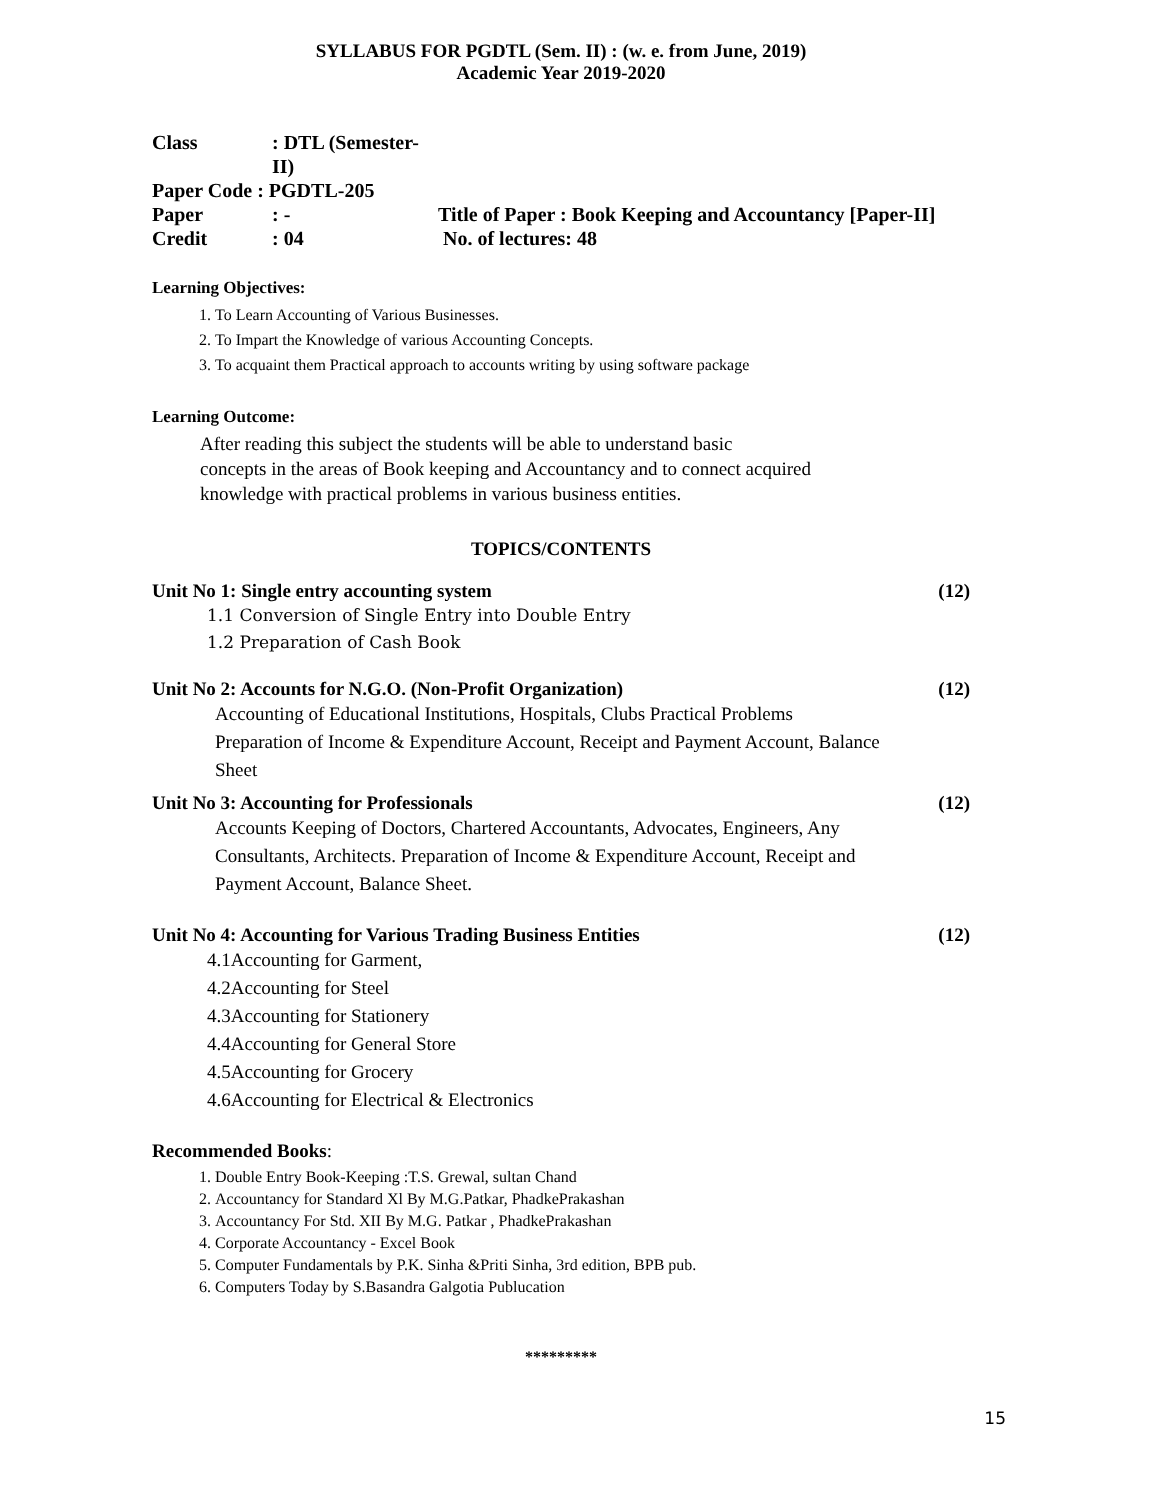SYLLABUS FOR PGDTL (Sem. II) : (w. e. from June, 2019)
Academic Year 2019-2020
| Class | : DTL (Semester-II) | |
| Paper Code : PGDTL-205 | | |
| Paper | : - | Title of Paper : Book Keeping and Accountancy [Paper-II] |
| Credit | : 04 | No. of lectures: 48 |
Learning Objectives:
1. To Learn Accounting of Various Businesses.
2. To Impart the Knowledge of various Accounting Concepts.
3. To acquaint them Practical approach to accounts writing by using software package
Learning Outcome:
After reading this subject the students will be able to understand basic
concepts in the areas of Book keeping and Accountancy and to connect acquired
knowledge with practical problems in various business entities.
TOPICS/CONTENTS
Unit No 1: Single entry accounting system (12)
1.1 Conversion of Single Entry into Double Entry
1.2 Preparation of Cash Book
Unit No 2: Accounts for N.G.O. (Non-Profit Organization) (12)
Accounting of Educational Institutions, Hospitals, Clubs Practical Problems
Preparation of Income & Expenditure Account, Receipt and Payment Account, Balance
Sheet
Unit No 3: Accounting for Professionals (12)
Accounts Keeping of Doctors, Chartered Accountants, Advocates, Engineers, Any
Consultants, Architects. Preparation of Income & Expenditure Account, Receipt and
Payment Account, Balance Sheet.
Unit No 4: Accounting for Various Trading Business Entities (12)
4.1Accounting for Garment,
4.2Accounting for Steel
4.3Accounting for Stationery
4.4Accounting for General Store
4.5Accounting for Grocery
4.6Accounting for Electrical & Electronics
Recommended Books:
1. Double Entry Book-Keeping :T.S. Grewal, sultan Chand
2. Accountancy for Standard Xl By M.G.Patkar, PhadkePrakashan
3. Accountancy For Std. XII By M.G. Patkar , PhadkePrakashan
4. Corporate Accountancy - Excel Book
5. Computer Fundamentals by P.K. Sinha &Priti Sinha, 3rd edition, BPB pub.
6. Computers Today by S.Basandra Galgotia Publucation
*********
15